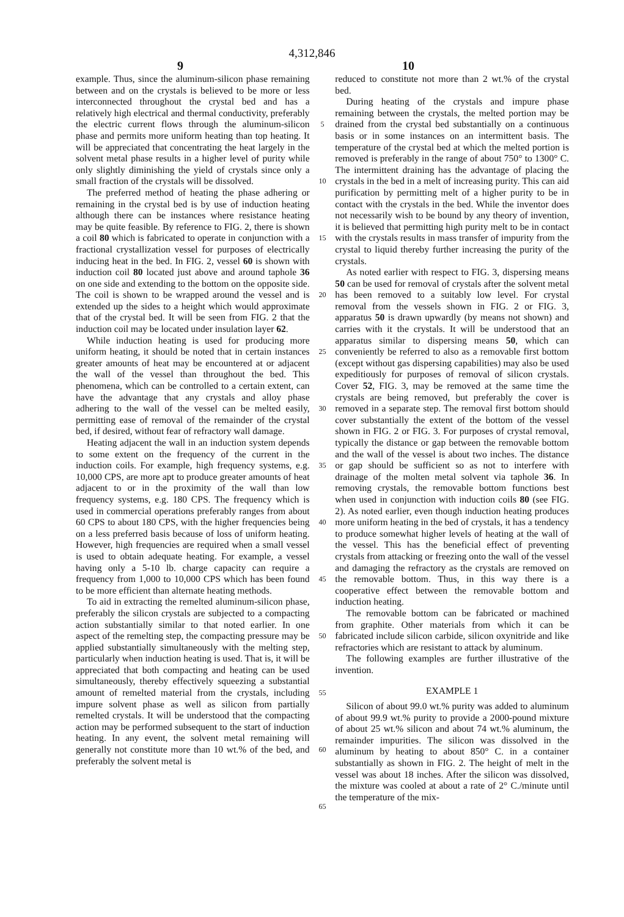4,312,846
9 10
example. Thus, since the aluminum-silicon phase remaining between and on the crystals is believed to be more or less interconnected throughout the crystal bed and has a relatively high electrical and thermal conductivity, preferably the electric current flows through the aluminum-silicon phase and permits more uniform heating than top heating. It will be appreciated that concentrating the heat largely in the solvent metal phase results in a higher level of purity while only slightly diminishing the yield of crystals since only a small fraction of the crystals will be dissolved.
The preferred method of heating the phase adhering or remaining in the crystal bed is by use of induction heating although there can be instances where resistance heating may be quite feasible. By reference to FIG. 2, there is shown a coil 80 which is fabricated to operate in conjunction with a fractional crystallization vessel for purposes of electrically inducing heat in the bed. In FIG. 2, vessel 60 is shown with induction coil 80 located just above and around taphole 36 on one side and extending to the bottom on the opposite side. The coil is shown to be wrapped around the vessel and is extended up the sides to a height which would approximate that of the crystal bed. It will be seen from FIG. 2 that the induction coil may be located under insulation layer 62.
While induction heating is used for producing more uniform heating, it should be noted that in certain instances greater amounts of heat may be encountered at or adjacent the wall of the vessel than throughout the bed. This phenomena, which can be controlled to a certain extent, can have the advantage that any crystals and alloy phase adhering to the wall of the vessel can be melted easily, permitting ease of removal of the remainder of the crystal bed, if desired, without fear of refractory wall damage.
Heating adjacent the wall in an induction system depends to some extent on the frequency of the current in the induction coils. For example, high frequency systems, e.g. 10,000 CPS, are more apt to produce greater amounts of heat adjacent to or in the proximity of the wall than low frequency systems, e.g. 180 CPS. The frequency which is used in commercial operations preferably ranges from about 60 CPS to about 180 CPS, with the higher frequencies being on a less preferred basis because of loss of uniform heating. However, high frequencies are required when a small vessel is used to obtain adequate heating. For example, a vessel having only a 5-10 lb. charge capacity can require a frequency from 1,000 to 10,000 CPS which has been found to be more efficient than alternate heating methods.
To aid in extracting the remelted aluminum-silicon phase, preferably the silicon crystals are subjected to a compacting action substantially similar to that noted earlier. In one aspect of the remelting step, the compacting pressure may be applied substantially simultaneously with the melting step, particularly when induction heating is used. That is, it will be appreciated that both compacting and heating can be used simultaneously, thereby effectively squeezing a substantial amount of remelted material from the crystals, including impure solvent phase as well as silicon from partially remelted crystals. It will be understood that the compacting action may be performed subsequent to the start of induction heating. In any event, the solvent metal remaining will generally not constitute more than 10 wt.% of the bed, and preferably the solvent metal is
5
10
15
20
25
30
35
40
45
50
55
60
65
reduced to constitute not more than 2 wt.% of the crystal bed.
During heating of the crystals and impure phase remaining between the crystals, the melted portion may be drained from the crystal bed substantially on a continuous basis or in some instances on an intermittent basis. The temperature of the crystal bed at which the melted portion is removed is preferably in the range of about 750° to 1300° C. The intermittent draining has the advantage of placing the crystals in the bed in a melt of increasing purity. This can aid purification by permitting melt of a higher purity to be in contact with the crystals in the bed. While the inventor does not necessarily wish to be bound by any theory of invention, it is believed that permitting high purity melt to be in contact with the crystals results in mass transfer of impurity from the crystal to liquid thereby further increasing the purity of the crystals.
As noted earlier with respect to FIG. 3, dispersing means 50 can be used for removal of crystals after the solvent metal has been removed to a suitably low level. For crystal removal from the vessels shown in FIG. 2 or FIG. 3, apparatus 50 is drawn upwardly (by means not shown) and carries with it the crystals. It will be understood that an apparatus similar to dispersing means 50, which can conveniently be referred to also as a removable first bottom (except without gas dispersing capabilities) may also be used expeditiously for purposes of removal of silicon crystals. Cover 52, FIG. 3, may be removed at the same time the crystals are being removed, but preferably the cover is removed in a separate step. The removal first bottom should cover substantially the extent of the bottom of the vessel shown in FIG. 2 or FIG. 3. For purposes of crystal removal, typically the distance or gap between the removable bottom and the wall of the vessel is about two inches. The distance or gap should be sufficient so as not to interfere with drainage of the molten metal solvent via taphole 36. In removing crystals, the removable bottom functions best when used in conjunction with induction coils 80 (see FIG. 2). As noted earlier, even though induction heating produces more uniform heating in the bed of crystals, it has a tendency to produce somewhat higher levels of heating at the wall of the vessel. This has the beneficial effect of preventing crystals from attacking or freezing onto the wall of the vessel and damaging the refractory as the crystals are removed on the removable bottom. Thus, in this way there is a cooperative effect between the removable bottom and induction heating.
The removable bottom can be fabricated or machined from graphite. Other materials from which it can be fabricated include silicon carbide, silicon oxynitride and like refractories which are resistant to attack by aluminum.
The following examples are further illustrative of the invention.
EXAMPLE 1
Silicon of about 99.0 wt.% purity was added to aluminum of about 99.9 wt.% purity to provide a 2000-pound mixture of about 25 wt.% silicon and about 74 wt.% aluminum, the remainder impurities. The silicon was dissolved in the aluminum by heating to about 850° C. in a container substantially as shown in FIG. 2. The height of melt in the vessel was about 18 inches. After the silicon was dissolved, the mixture was cooled at about a rate of 2° C./minute until the temperature of the mix-